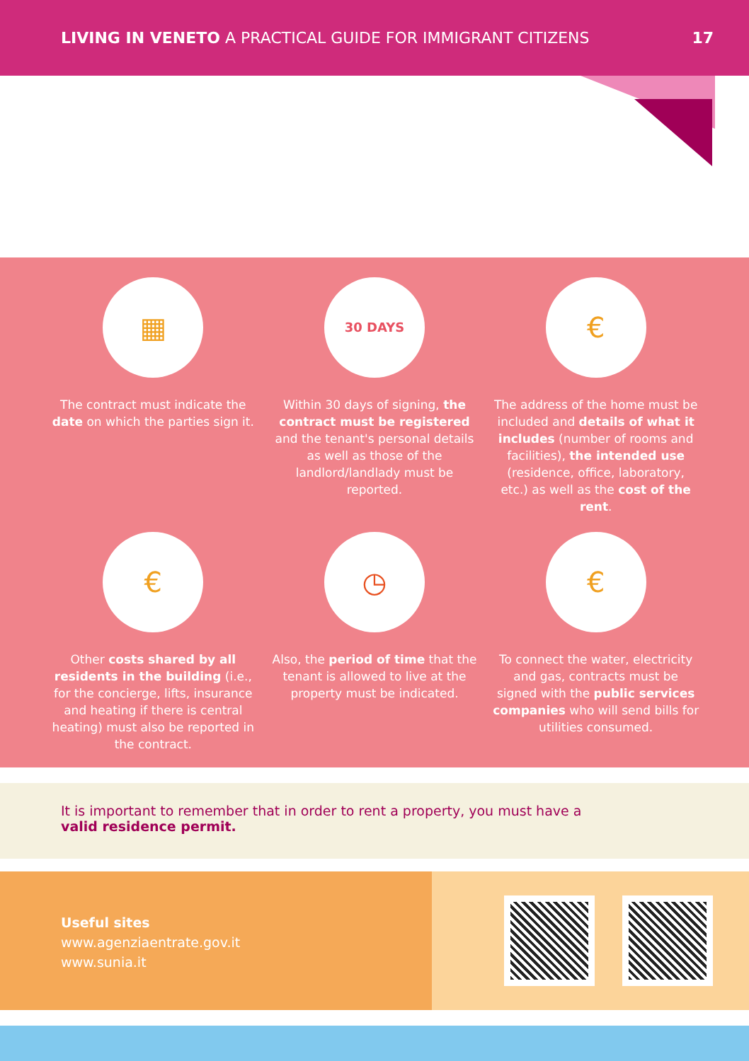LIVING IN VENETO A PRACTICAL GUIDE FOR IMMIGRANT CITIZENS
17
▦
The contract must indicate the date on which the parties sign it.
30 DAYS
Within 30 days of signing, the contract must be registered and the tenant's personal details as well as those of the landlord/landlady must be reported.
€
The address of the home must be included and details of what it includes (number of rooms and facilities), the intended use (residence, office, laboratory, etc.) as well as the cost of the rent.
€
Other costs shared by all residents in the building (i.e., for the concierge, lifts, insurance and heating if there is central heating) must also be reported in the contract.
◷
Also, the period of time that the tenant is allowed to live at the property must be indicated.
€
To connect the water, electricity and gas, contracts must be signed with the public services companies who will send bills for utilities consumed.
It is important to remember that in order to rent a property, you must have a
valid residence permit.
Useful sites
www.agenziaentrate.gov.it
www.sunia.it